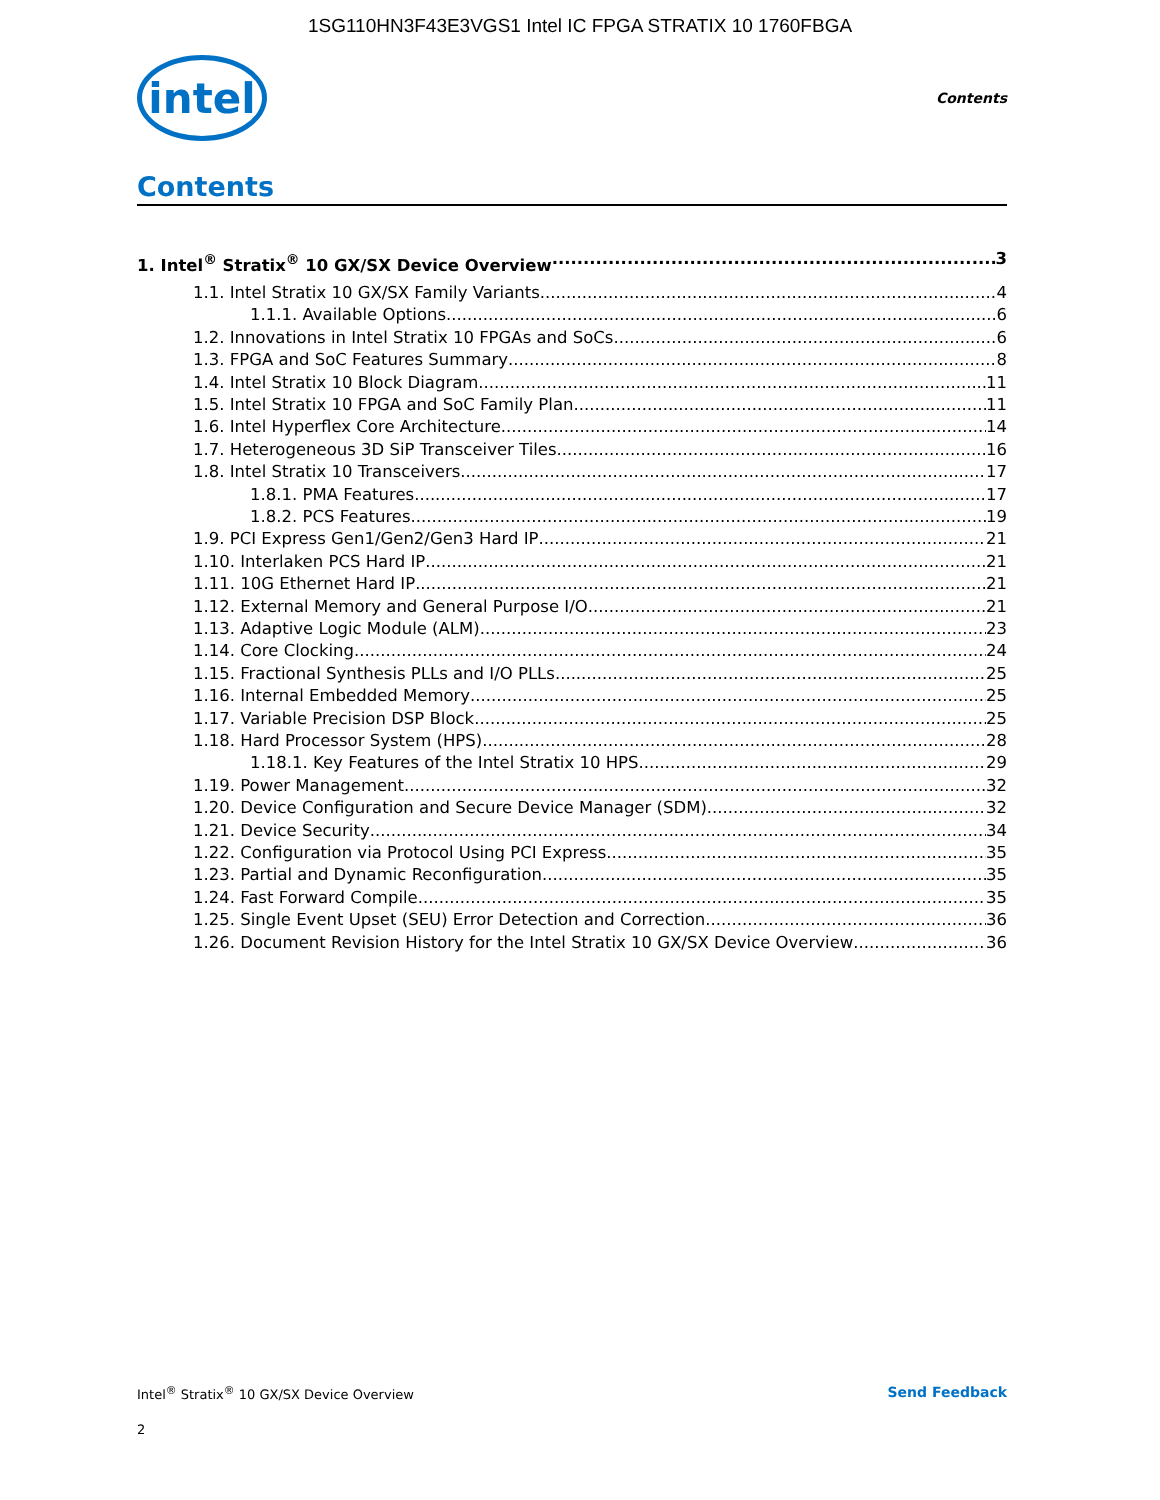1SG110HN3F43E3VGS1 Intel IC FPGA STRATIX 10 1760FBGA
intel
Contents
Contents
1. Intel<sup>®</sup> Stratix<sup>®</sup> 10 GX/SX Device Overview 3
1.1. Intel Stratix 10 GX/SX Family Variants 4
1.1.1. Available Options 6
1.2. Innovations in Intel Stratix 10 FPGAs and SoCs 6
1.3. FPGA and SoC Features Summary 8
1.4. Intel Stratix 10 Block Diagram 11
1.5. Intel Stratix 10 FPGA and SoC Family Plan 11
1.6. Intel Hyperflex Core Architecture 14
1.7. Heterogeneous 3D SiP Transceiver Tiles 16
1.8. Intel Stratix 10 Transceivers 17
1.8.1. PMA Features 17
1.8.2. PCS Features 19
1.9. PCI Express Gen1/Gen2/Gen3 Hard IP 21
1.10. Interlaken PCS Hard IP 21
1.11. 10G Ethernet Hard IP 21
1.12. External Memory and General Purpose I/O 21
1.13. Adaptive Logic Module (ALM) 23
1.14. Core Clocking 24
1.15. Fractional Synthesis PLLs and I/O PLLs 25
1.16. Internal Embedded Memory 25
1.17. Variable Precision DSP Block 25
1.18. Hard Processor System (HPS) 28
1.18.1. Key Features of the Intel Stratix 10 HPS 29
1.19. Power Management 32
1.20. Device Configuration and Secure Device Manager (SDM) 32
1.21. Device Security 34
1.22. Configuration via Protocol Using PCI Express 35
1.23. Partial and Dynamic Reconfiguration 35
1.24. Fast Forward Compile 35
1.25. Single Event Upset (SEU) Error Detection and Correction 36
1.26. Document Revision History for the Intel Stratix 10 GX/SX Device Overview 36
Intel<sup>®</sup> Stratix<sup>®</sup> 10 GX/SX Device Overview Send Feedback
2